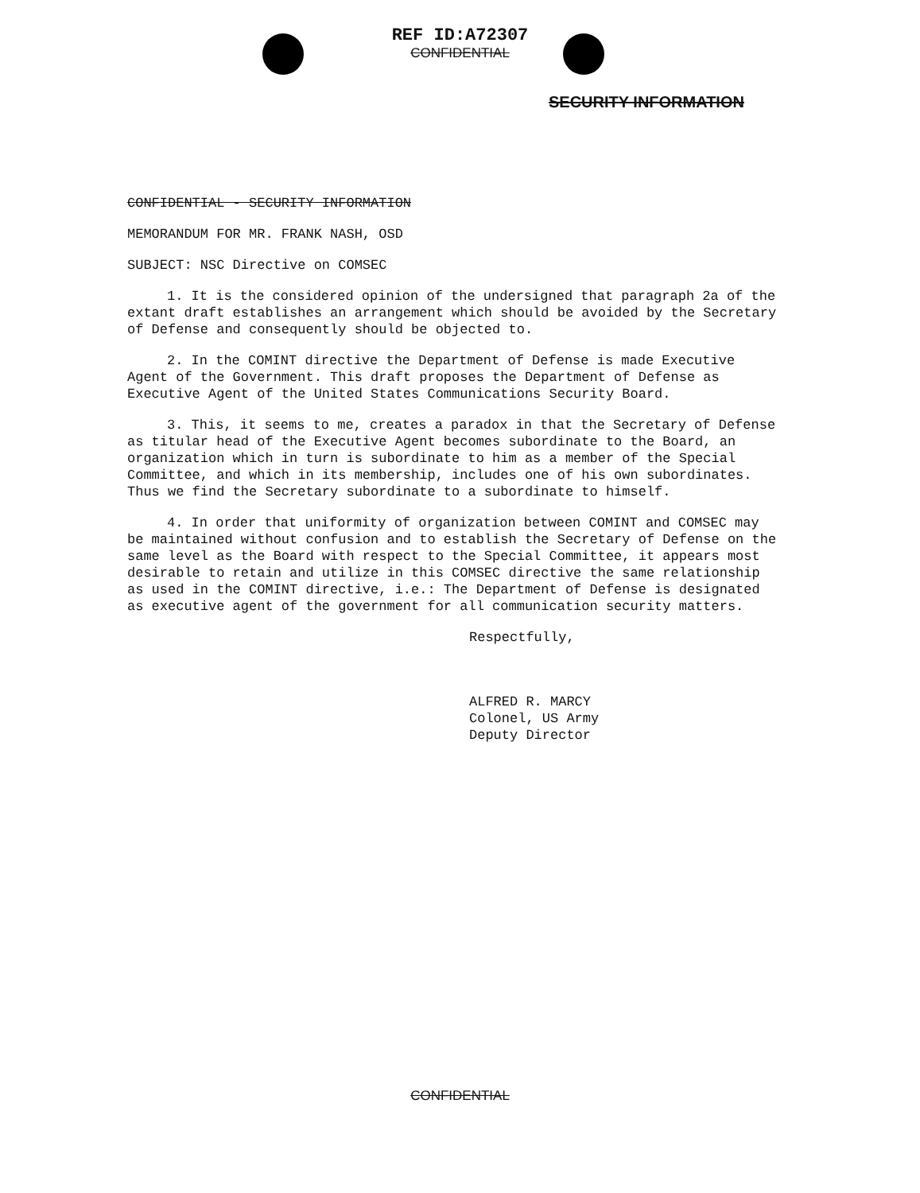REF ID:A72307
CONFIDENTIAL
SECURITY INFORMATION
CONFIDENTIAL - SECURITY INFORMATION
MEMORANDUM FOR MR. FRANK NASH, OSD
SUBJECT: NSC Directive on COMSEC
1. It is the considered opinion of the undersigned that paragraph 2a of the extant draft establishes an arrangement which should be avoided by the Secretary of Defense and consequently should be objected to.
2. In the COMINT directive the Department of Defense is made Executive Agent of the Government. This draft proposes the Department of Defense as Executive Agent of the United States Communications Security Board.
3. This, it seems to me, creates a paradox in that the Secretary of Defense as titular head of the Executive Agent becomes subordinate to the Board, an organization which in turn is subordinate to him as a member of the Special Committee, and which in its membership, includes one of his own subordinates. Thus we find the Secretary subordinate to a subordinate to himself.
4. In order that uniformity of organization between COMINT and COMSEC may be maintained without confusion and to establish the Secretary of Defense on the same level as the Board with respect to the Special Committee, it appears most desirable to retain and utilize in this COMSEC directive the same relationship as used in the COMINT directive, i.e.: The Department of Defense is designated as executive agent of the government for all communication security matters.
Respectfully,
ALFRED R. MARCY
Colonel, US Army
Deputy Director
CONFIDENTIAL